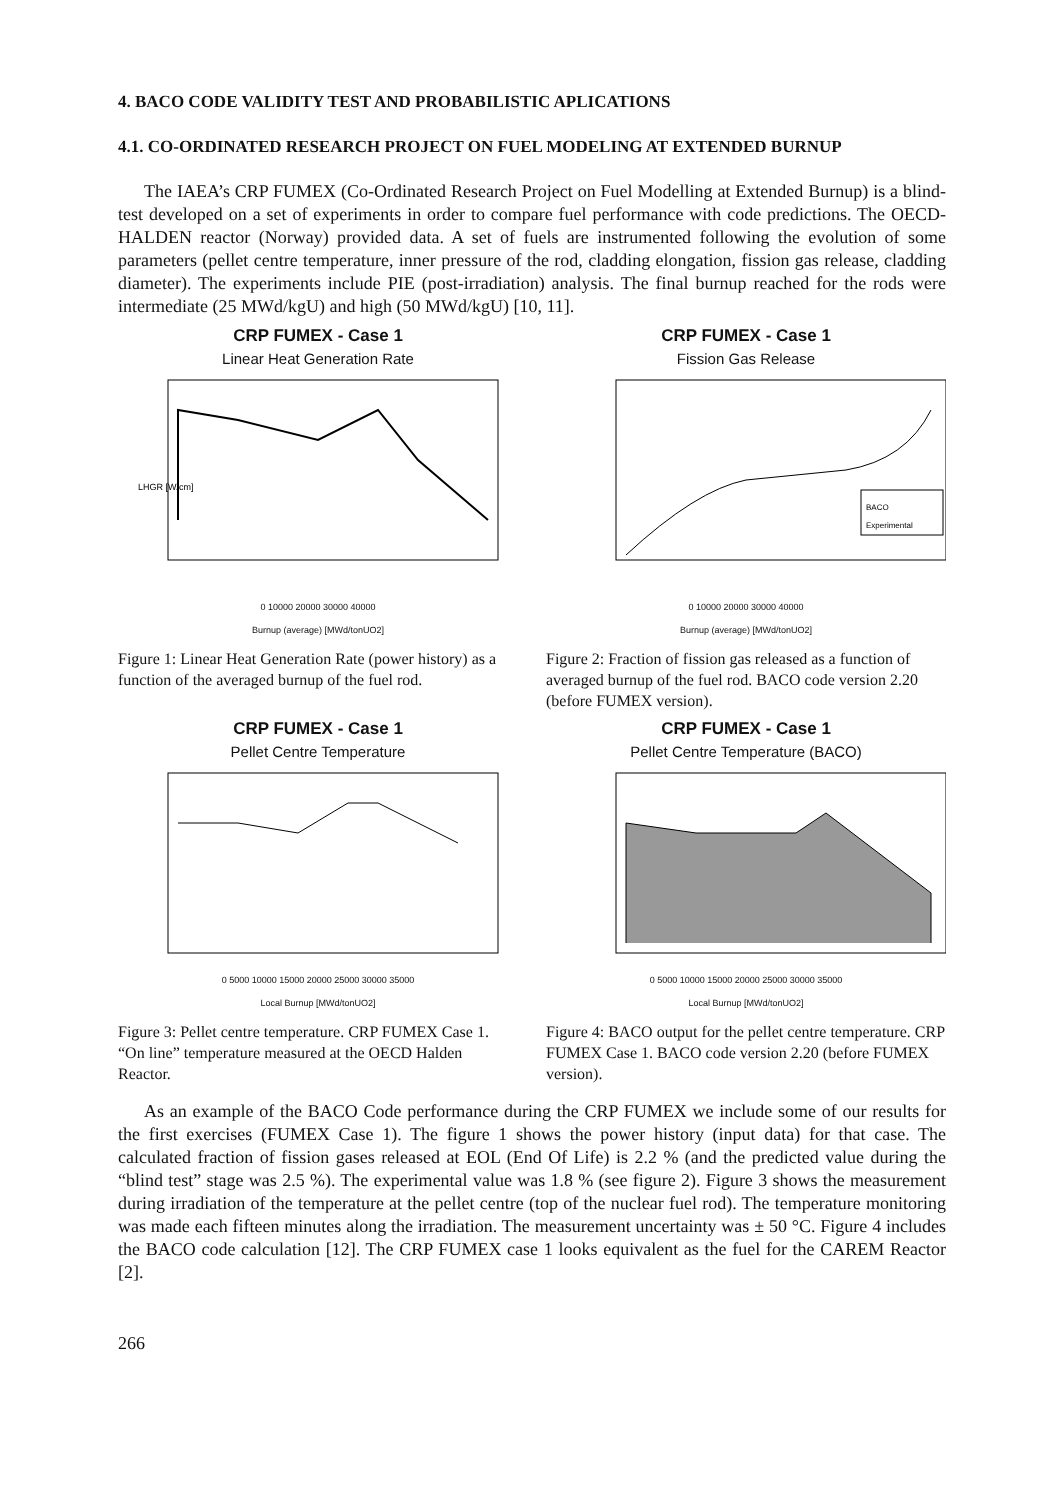4. BACO CODE VALIDITY TEST AND PROBABILISTIC APLICATIONS
4.1. CO-ORDINATED RESEARCH PROJECT ON FUEL MODELING AT EXTENDED BURNUP
The IAEA’s CRP FUMEX (Co-Ordinated Research Project on Fuel Modelling at Extended Burnup) is a blind-test developed on a set of experiments in order to compare fuel performance with code predictions. The OECD-HALDEN reactor (Norway) provided data. A set of fuels are instrumented following the evolution of some parameters (pellet centre temperature, inner pressure of the rod, cladding elongation, fission gas release, cladding diameter). The experiments include PIE (post-irradiation) analysis. The final burnup reached for the rods were intermediate (25 MWd/kgU) and high (50 MWd/kgU) [10, 11].
CRP FUMEX - Case 1
Linear Heat Generation Rate
LHGR [W/cm]
0 10000 20000 30000 40000
Burnup (average) [MWd/tonUO2]
Figure 1: Linear Heat Generation Rate (power history) as a function of the averaged burnup of the fuel rod.
CRP FUMEX - Case 1
Fission Gas Release
BACO
Experimental
0 10000 20000 30000 40000
Burnup (average) [MWd/tonUO2]
Figure 2: Fraction of fission gas released as a function of averaged burnup of the fuel rod. BACO code version 2.20 (before FUMEX version).
CRP FUMEX - Case 1
Pellet Centre Temperature
0 5000 10000 15000 20000 25000 30000 35000
Local Burnup [MWd/tonUO2]
Figure 3: Pellet centre temperature. CRP FUMEX Case 1. “On line” temperature measured at the OECD Halden Reactor.
CRP FUMEX - Case 1
Pellet Centre Temperature (BACO)
0 5000 10000 15000 20000 25000 30000 35000
Local Burnup [MWd/tonUO2]
Figure 4: BACO output for the pellet centre temperature. CRP FUMEX Case 1. BACO code version 2.20 (before FUMEX version).
As an example of the BACO Code performance during the CRP FUMEX we include some of our results for the first exercises (FUMEX Case 1). The figure 1 shows the power history (input data) for that case. The calculated fraction of fission gases released at EOL (End Of Life) is 2.2 % (and the predicted value during the “blind test” stage was 2.5 %). The experimental value was 1.8 % (see figure 2). Figure 3 shows the measurement during irradiation of the temperature at the pellet centre (top of the nuclear fuel rod). The temperature monitoring was made each fifteen minutes along the irradiation. The measurement uncertainty was ± 50 °C. Figure 4 includes the BACO code calculation [12]. The CRP FUMEX case 1 looks equivalent as the fuel for the CAREM Reactor [2].
266